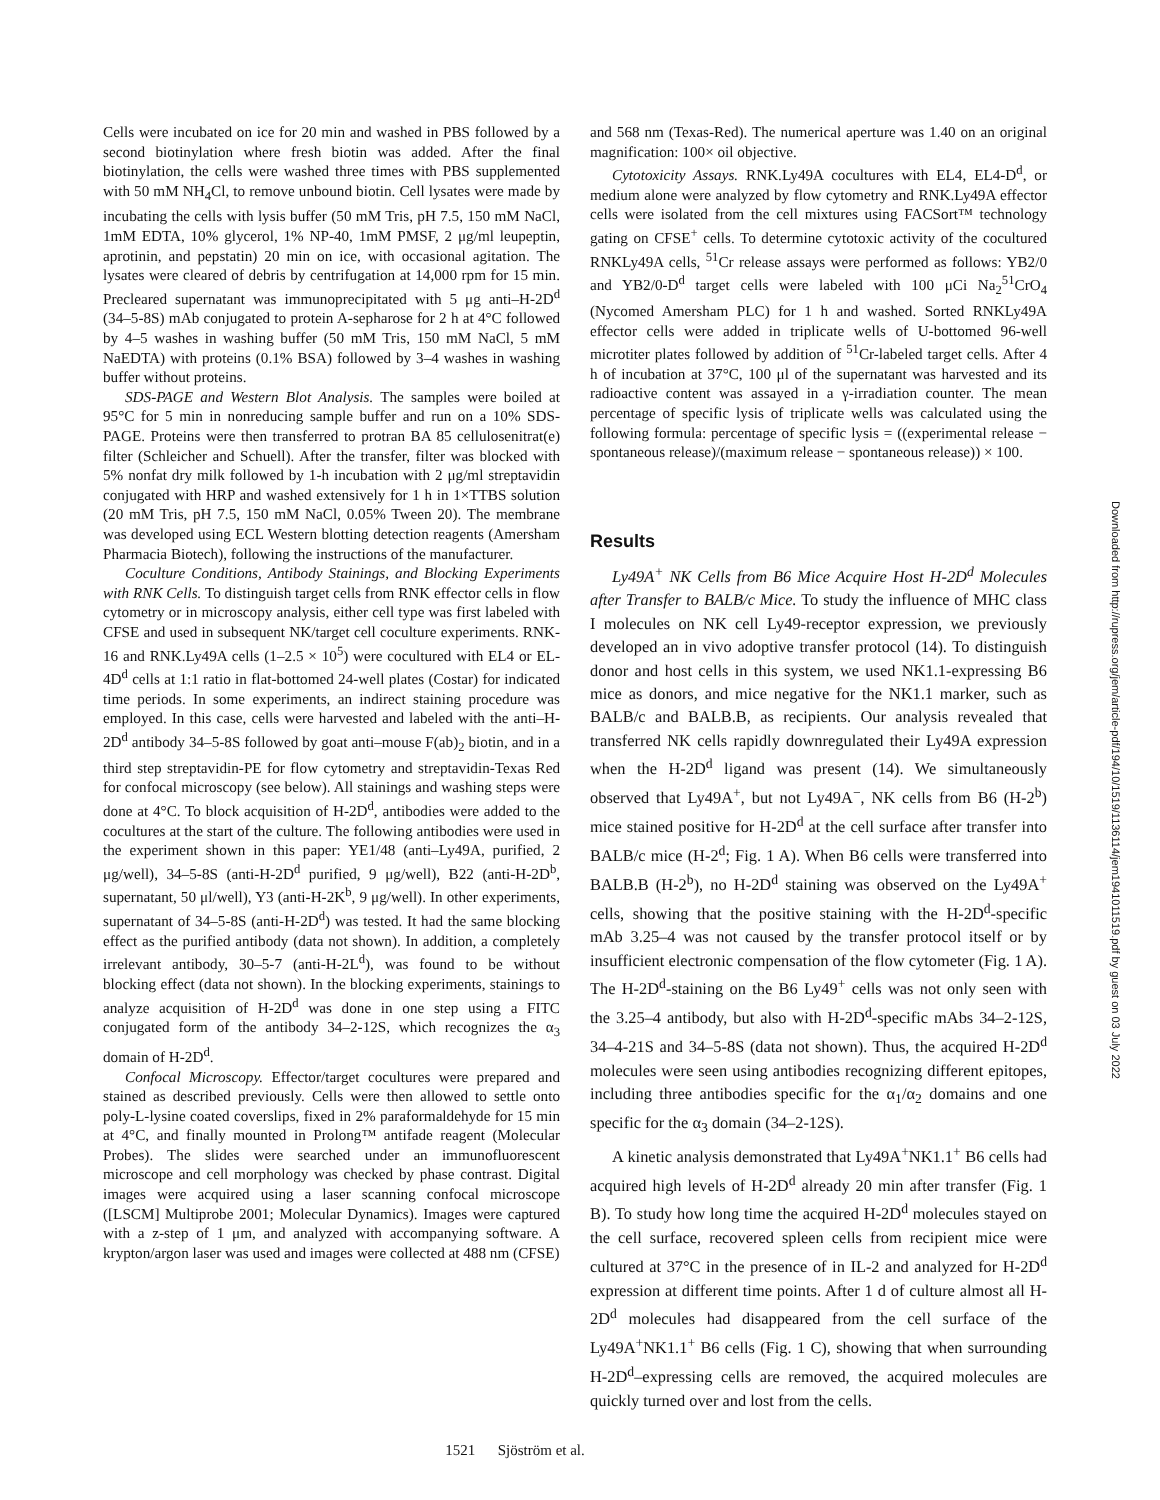Cells were incubated on ice for 20 min and washed in PBS followed by a second biotinylation where fresh biotin was added. After the final biotinylation, the cells were washed three times with PBS supplemented with 50 mM NH<sub>4</sub>Cl, to remove unbound biotin. Cell lysates were made by incubating the cells with lysis buffer (50 mM Tris, pH 7.5, 150 mM NaCl, 1mM EDTA, 10% glycerol, 1% NP-40, 1mM PMSF, 2 μg/ml leupeptin, aprotinin, and pepstatin) 20 min on ice, with occasional agitation. The lysates were cleared of debris by centrifugation at 14,000 rpm for 15 min. Precleared supernatant was immunoprecipitated with 5 μg anti–H-2D<sup>d</sup> (34–5-8S) mAb conjugated to protein A-sepharose for 2 h at 4°C followed by 4–5 washes in washing buffer (50 mM Tris, 150 mM NaCl, 5 mM NaEDTA) with proteins (0.1% BSA) followed by 3–4 washes in washing buffer without proteins.
SDS-PAGE and Western Blot Analysis. The samples were boiled at 95°C for 5 min in nonreducing sample buffer and run on a 10% SDS-PAGE. Proteins were then transferred to protran BA 85 cellulosenitrat(e) filter (Schleicher and Schuell). After the transfer, filter was blocked with 5% nonfat dry milk followed by 1-h incubation with 2 μg/ml streptavidin conjugated with HRP and washed extensively for 1 h in 1×TTBS solution (20 mM Tris, pH 7.5, 150 mM NaCl, 0.05% Tween 20). The membrane was developed using ECL Western blotting detection reagents (Amersham Pharmacia Biotech), following the instructions of the manufacturer.
Coculture Conditions, Antibody Stainings, and Blocking Experiments with RNK Cells. To distinguish target cells from RNK effector cells in flow cytometry or in microscopy analysis, either cell type was first labeled with CFSE and used in subsequent NK/target cell coculture experiments. RNK-16 and RNK.Ly49A cells (1–2.5 × 10<sup>5</sup>) were cocultured with EL4 or EL-4D<sup>d</sup> cells at 1:1 ratio in flat-bottomed 24-well plates (Costar) for indicated time periods. In some experiments, an indirect staining procedure was employed. In this case, cells were harvested and labeled with the anti–H-2D<sup>d</sup> antibody 34–5-8S followed by goat anti–mouse F(ab)<sub>2</sub> biotin, and in a third step streptavidin-PE for flow cytometry and streptavidin-Texas Red for confocal microscopy (see below). All stainings and washing steps were done at 4°C. To block acquisition of H-2D<sup>d</sup>, antibodies were added to the cocultures at the start of the culture. The following antibodies were used in the experiment shown in this paper: YE1/48 (anti–Ly49A, purified, 2 μg/well), 34–5-8S (anti-H-2D<sup>d</sup> purified, 9 μg/well), B22 (anti-H-2D<sup>b</sup>, supernatant, 50 μl/well), Y3 (anti-H-2K<sup>b</sup>, 9 μg/well). In other experiments, supernatant of 34–5-8S (anti-H-2D<sup>d</sup>) was tested. It had the same blocking effect as the purified antibody (data not shown). In addition, a completely irrelevant antibody, 30–5-7 (anti-H-2L<sup>d</sup>), was found to be without blocking effect (data not shown). In the blocking experiments, stainings to analyze acquisition of H-2D<sup>d</sup> was done in one step using a FITC conjugated form of the antibody 34–2-12S, which recognizes the α<sub>3</sub> domain of H-2D<sup>d</sup>.
Confocal Microscopy. Effector/target cocultures were prepared and stained as described previously. Cells were then allowed to settle onto poly-L-lysine coated coverslips, fixed in 2% paraformaldehyde for 15 min at 4°C, and finally mounted in Prolong™ antifade reagent (Molecular Probes). The slides were searched under an immunofluorescent microscope and cell morphology was checked by phase contrast. Digital images were acquired using a laser scanning confocal microscope ([LSCM] Multiprobe 2001; Molecular Dynamics). Images were captured with a z-step of 1 μm, and analyzed with accompanying software. A krypton/argon laser was used and images were collected at 488 nm (CFSE)
and 568 nm (Texas-Red). The numerical aperture was 1.40 on an original magnification: 100× oil objective.
Cytotoxicity Assays. RNK.Ly49A cocultures with EL4, EL4-D<sup>d</sup>, or medium alone were analyzed by flow cytometry and RNK.Ly49A effector cells were isolated from the cell mixtures using FACSort™ technology gating on CFSE<sup>+</sup> cells. To determine cytotoxic activity of the cocultured RNKLy49A cells, <sup>51</sup>Cr release assays were performed as follows: YB2/0 and YB2/0-D<sup>d</sup> target cells were labeled with 100 μCi Na<sub>2</sub><sup>51</sup>CrO<sub>4</sub> (Nycomed Amersham PLC) for 1 h and washed. Sorted RNKLy49A effector cells were added in triplicate wells of U-bottomed 96-well microtiter plates followed by addition of <sup>51</sup>Cr-labeled target cells. After 4 h of incubation at 37°C, 100 μl of the supernatant was harvested and its radioactive content was assayed in a γ-irradiation counter. The mean percentage of specific lysis of triplicate wells was calculated using the following formula: percentage of specific lysis = ((experimental release − spontaneous release)/(maximum release − spontaneous release)) × 100.
Results
Ly49A<sup>+</sup> NK Cells from B6 Mice Acquire Host H-2D<sup>d</sup> Molecules after Transfer to BALB/c Mice. To study the influence of MHC class I molecules on NK cell Ly49-receptor expression, we previously developed an in vivo adoptive transfer protocol (14). To distinguish donor and host cells in this system, we used NK1.1-expressing B6 mice as donors, and mice negative for the NK1.1 marker, such as BALB/c and BALB.B, as recipients. Our analysis revealed that transferred NK cells rapidly downregulated their Ly49A expression when the H-2D<sup>d</sup> ligand was present (14). We simultaneously observed that Ly49A<sup>+</sup>, but not Ly49A<sup>−</sup>, NK cells from B6 (H-2<sup>b</sup>) mice stained positive for H-2D<sup>d</sup> at the cell surface after transfer into BALB/c mice (H-2<sup>d</sup>; Fig. 1 A). When B6 cells were transferred into BALB.B (H-2<sup>b</sup>), no H-2D<sup>d</sup> staining was observed on the Ly49A<sup>+</sup> cells, showing that the positive staining with the H-2D<sup>d</sup>-specific mAb 3.25–4 was not caused by the transfer protocol itself or by insufficient electronic compensation of the flow cytometer (Fig. 1 A). The H-2D<sup>d</sup>-staining on the B6 Ly49<sup>+</sup> cells was not only seen with the 3.25–4 antibody, but also with H-2D<sup>d</sup>-specific mAbs 34–2-12S, 34–4-21S and 34–5-8S (data not shown). Thus, the acquired H-2D<sup>d</sup> molecules were seen using antibodies recognizing different epitopes, including three antibodies specific for the α<sub>1</sub>/α<sub>2</sub> domains and one specific for the α<sub>3</sub> domain (34–2-12S).
A kinetic analysis demonstrated that Ly49A<sup>+</sup>NK1.1<sup>+</sup> B6 cells had acquired high levels of H-2D<sup>d</sup> already 20 min after transfer (Fig. 1 B). To study how long time the acquired H-2D<sup>d</sup> molecules stayed on the cell surface, recovered spleen cells from recipient mice were cultured at 37°C in the presence of in IL-2 and analyzed for H-2D<sup>d</sup> expression at different time points. After 1 d of culture almost all H-2D<sup>d</sup> molecules had disappeared from the cell surface of the Ly49A<sup>+</sup>NK1.1<sup>+</sup> B6 cells (Fig. 1 C), showing that when surrounding H-2D<sup>d</sup>–expressing cells are removed, the acquired molecules are quickly turned over and lost from the cells.
1521 Sjöström et al.
Downloaded from http://rupress.org/jem/article-pdf/194/10/1519/1136114/jem1941011519.pdf by guest on 03 July 2022